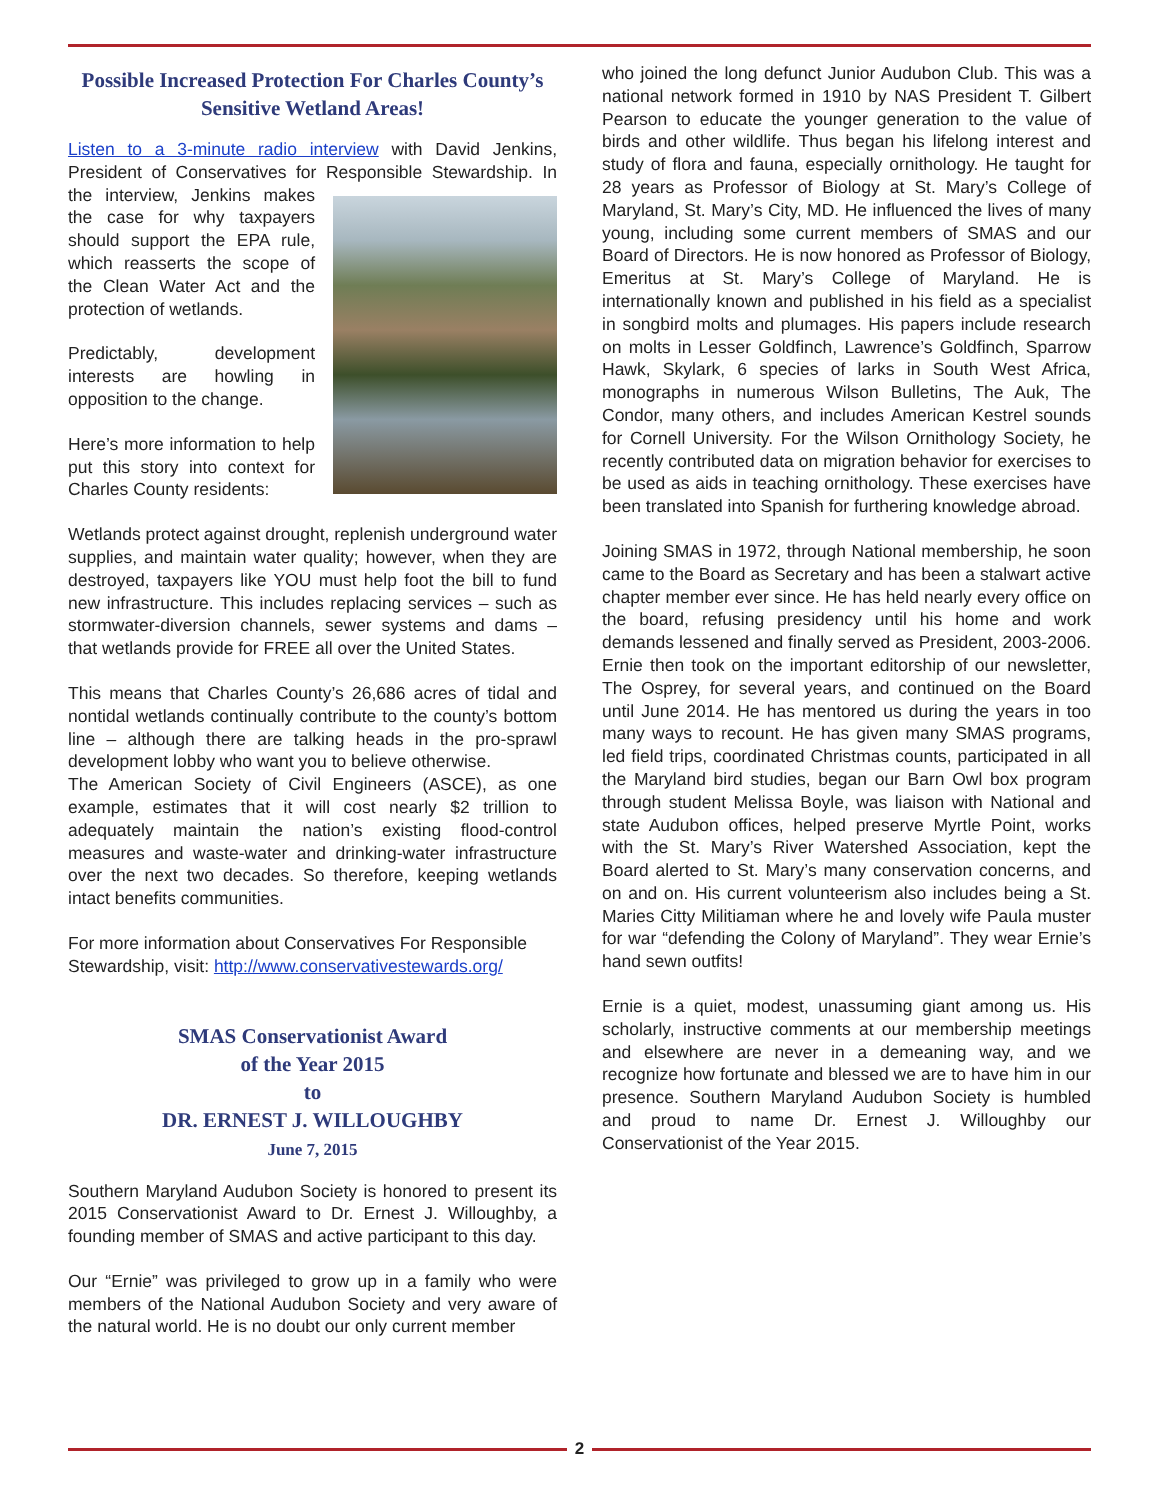Possible Increased Protection For Charles County’s Sensitive Wetland Areas!
Listen to a 3-minute radio interview with David Jenkins, President of Conservatives for Responsible Stewardship. In the interview, Jenkins makes the case for why taxpayers should support the EPA rule, which reasserts the scope of the Clean Water Act and the protection of wetlands.
Predictably, development interests are howling in opposition to the change.
Here’s more information to help put this story into context for Charles County residents:
Wetlands protect against drought, replenish underground water supplies, and maintain water quality; however, when they are destroyed, taxpayers like YOU must help foot the bill to fund new infrastructure. This includes replacing services – such as stormwater-diversion channels, sewer systems and dams – that wetlands provide for FREE all over the United States.
This means that Charles County’s 26,686 acres of tidal and nontidal wetlands continually contribute to the county’s bottom line – although there are talking heads in the pro-sprawl development lobby who want you to believe otherwise.
The American Society of Civil Engineers (ASCE), as one example, estimates that it will cost nearly $2 trillion to adequately maintain the nation’s existing flood-control measures and waste-water and drinking-water infrastructure over the next two decades. So therefore, keeping wetlands intact benefits communities.
For more information about Conservatives For Responsible Stewardship, visit: http://www.conservativestewards.org/
SMAS Conservationist Award
of the Year 2015
to
DR. ERNEST J. WILLOUGHBY
June 7, 2015
Southern Maryland Audubon Society is honored to present its 2015 Conservationist Award to Dr. Ernest J. Willoughby, a founding member of SMAS and active participant to this day.
Our “Ernie” was privileged to grow up in a family who were members of the National Audubon Society and very aware of the natural world. He is no doubt our only current member
who joined the long defunct Junior Audubon Club. This was a national network formed in 1910 by NAS President T. Gilbert Pearson to educate the younger generation to the value of birds and other wildlife. Thus began his lifelong interest and study of flora and fauna, especially ornithology. He taught for 28 years as Professor of Biology at St. Mary’s College of Maryland, St. Mary’s City, MD. He influenced the lives of many young, including some current members of SMAS and our Board of Directors. He is now honored as Professor of Biology, Emeritus at St. Mary’s College of Maryland. He is internationally known and published in his field as a specialist in songbird molts and plumages. His papers include research on molts in Lesser Goldfinch, Lawrence’s Goldfinch, Sparrow Hawk, Skylark, 6 species of larks in South West Africa, monographs in numerous Wilson Bulletins, The Auk, The Condor, many others, and includes American Kestrel sounds for Cornell University. For the Wilson Ornithology Society, he recently contributed data on migration behavior for exercises to be used as aids in teaching ornithology. These exercises have been translated into Spanish for furthering knowledge abroad.
Joining SMAS in 1972, through National membership, he soon came to the Board as Secretary and has been a stalwart active chapter member ever since. He has held nearly every office on the board, refusing presidency until his home and work demands lessened and finally served as President, 2003-2006. Ernie then took on the important editorship of our newsletter, The Osprey, for several years, and continued on the Board until June 2014. He has mentored us during the years in too many ways to recount. He has given many SMAS programs, led field trips, coordinated Christmas counts, participated in all the Maryland bird studies, began our Barn Owl box program through student Melissa Boyle, was liaison with National and state Audubon offices, helped preserve Myrtle Point, works with the St. Mary’s River Watershed Association, kept the Board alerted to St. Mary’s many conservation concerns, and on and on. His current volunteerism also includes being a St. Maries Citty Militiaman where he and lovely wife Paula muster for war “defending the Colony of Maryland”. They wear Ernie’s hand sewn outfits!
Ernie is a quiet, modest, unassuming giant among us. His scholarly, instructive comments at our membership meetings and elsewhere are never in a demeaning way, and we recognize how fortunate and blessed we are to have him in our presence. Southern Maryland Audubon Society is humbled and proud to name Dr. Ernest J. Willoughby our Conservationist of the Year 2015.
2